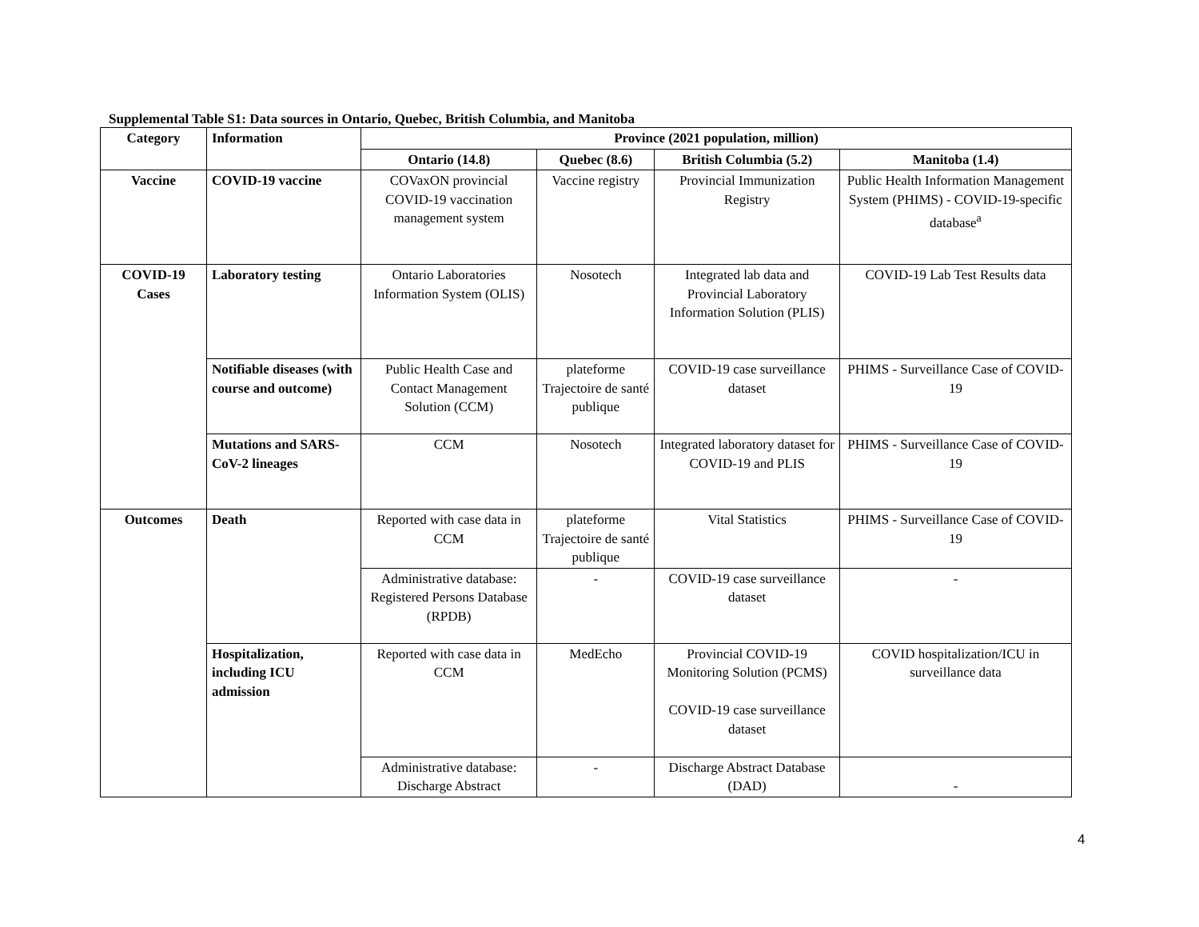Supplemental Table S1: Data sources in Ontario, Quebec, British Columbia, and Manitoba
| Category | Information | Province (2021 population, million) | | | |
| --- | --- | --- | --- | --- | --- |
| | | Ontario (14.8) | Quebec (8.6) | British Columbia (5.2) | Manitoba (1.4) |
| Vaccine | COVID-19 vaccine | COVaxON provincial COVID-19 vaccination management system | Vaccine registry | Provincial Immunization Registry | Public Health Information Management System (PHIMS) - COVID-19-specific database<sup>a</sup> |
| COVID-19 Cases | Laboratory testing | Ontario Laboratories Information System (OLIS) | Nosotech | Integrated lab data and Provincial Laboratory Information Solution (PLIS) | COVID-19 Lab Test Results data |
| | Notifiable diseases (with course and outcome) | Public Health Case and Contact Management Solution (CCM) | plateforme Trajectoire de santé publique | COVID-19 case surveillance dataset | PHIMS - Surveillance Case of COVID-19 |
| | Mutations and SARS-CoV-2 lineages | CCM | Nosotech | Integrated laboratory dataset for COVID-19 and PLIS | PHIMS - Surveillance Case of COVID-19 |
| Outcomes | Death | Reported with case data in CCM | plateforme Trajectoire de santé publique | Vital Statistics | PHIMS - Surveillance Case of COVID-19 |
| | | Administrative database: Registered Persons Database (RPDB) | - | COVID-19 case surveillance dataset | - |
| | Hospitalization, including ICU admission | Reported with case data in CCM | MedEcho | Provincial COVID-19 Monitoring Solution (PCMS) COVID-19 case surveillance dataset | COVID hospitalization/ICU in surveillance data |
| | | Administrative database: Discharge Abstract | - | Discharge Abstract Database (DAD) | - |
4